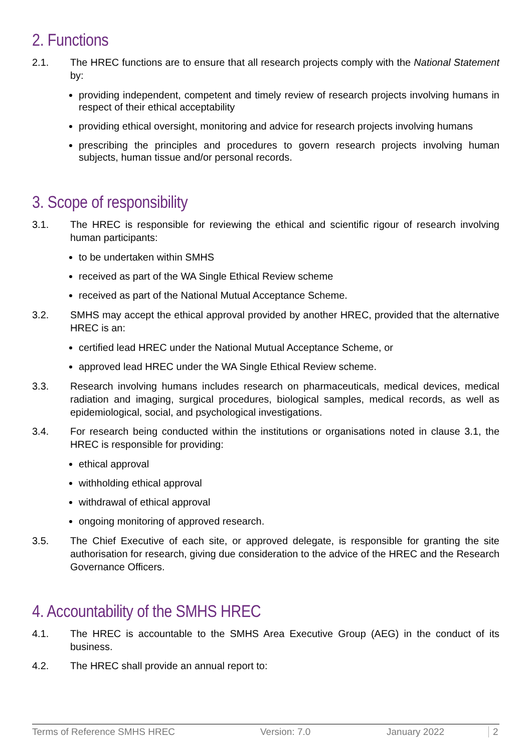2. Functions
2.1. The HREC functions are to ensure that all research projects comply with the National Statement by:
providing independent, competent and timely review of research projects involving humans in respect of their ethical acceptability
providing ethical oversight, monitoring and advice for research projects involving humans
prescribing the principles and procedures to govern research projects involving human subjects, human tissue and/or personal records.
3. Scope of responsibility
3.1. The HREC is responsible for reviewing the ethical and scientific rigour of research involving human participants:
to be undertaken within SMHS
received as part of the WA Single Ethical Review scheme
received as part of the National Mutual Acceptance Scheme.
3.2. SMHS may accept the ethical approval provided by another HREC, provided that the alternative HREC is an:
certified lead HREC under the National Mutual Acceptance Scheme, or
approved lead HREC under the WA Single Ethical Review scheme.
3.3. Research involving humans includes research on pharmaceuticals, medical devices, medical radiation and imaging, surgical procedures, biological samples, medical records, as well as epidemiological, social, and psychological investigations.
3.4. For research being conducted within the institutions or organisations noted in clause 3.1, the HREC is responsible for providing:
ethical approval
withholding ethical approval
withdrawal of ethical approval
ongoing monitoring of approved research.
3.5. The Chief Executive of each site, or approved delegate, is responsible for granting the site authorisation for research, giving due consideration to the advice of the HREC and the Research Governance Officers.
4. Accountability of the SMHS HREC
4.1. The HREC is accountable to the SMHS Area Executive Group (AEG) in the conduct of its business.
4.2. The HREC shall provide an annual report to:
Terms of Reference SMHS HREC Version: 7.0 January 2022 2